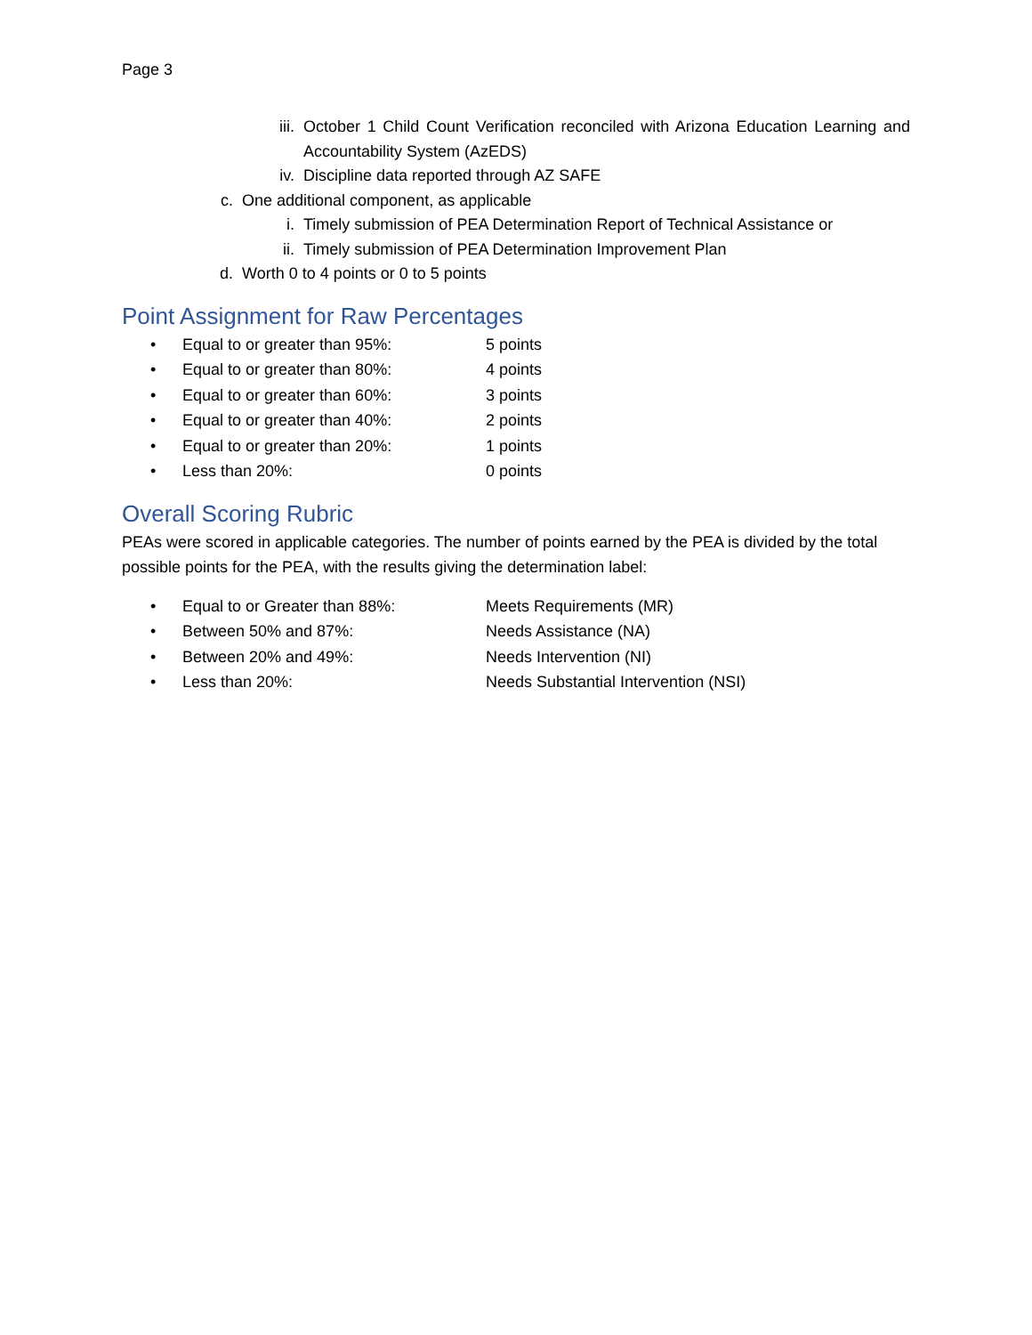Page 3
iii. October 1 Child Count Verification reconciled with Arizona Education Learning and Accountability System (AzEDS)
iv. Discipline data reported through AZ SAFE
c. One additional component, as applicable
i. Timely submission of PEA Determination Report of Technical Assistance or
ii. Timely submission of PEA Determination Improvement Plan
d. Worth 0 to 4 points or 0 to 5 points
Point Assignment for Raw Percentages
• Equal to or greater than 95%: 5 points
• Equal to or greater than 80%: 4 points
• Equal to or greater than 60%: 3 points
• Equal to or greater than 40%: 2 points
• Equal to or greater than 20%: 1 points
• Less than 20%: 0 points
Overall Scoring Rubric
PEAs were scored in applicable categories. The number of points earned by the PEA is divided by the total possible points for the PEA, with the results giving the determination label:
• Equal to or Greater than 88%: Meets Requirements (MR)
• Between 50% and 87%: Needs Assistance (NA)
• Between 20% and 49%: Needs Intervention (NI)
• Less than 20%: Needs Substantial Intervention (NSI)